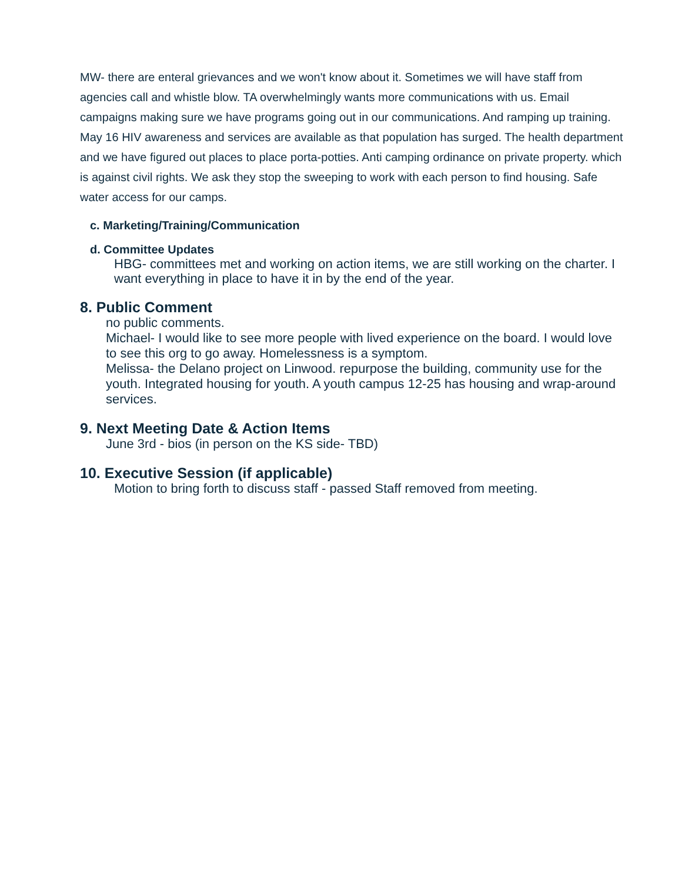MW- there are enteral grievances and we won't know about it. Sometimes we will have staff from agencies call and whistle blow. TA overwhelmingly wants more communications with us. Email campaigns making sure we have programs going out in our communications. And ramping up training. May 16 HIV awareness and services are available as that population has surged. The health department and we have figured out places to place porta-potties. Anti camping ordinance on private property. which is against civil rights. We ask they stop the sweeping to work with each person to find housing. Safe water access for our camps.
c. Marketing/Training/Communication
d. Committee Updates
HBG- committees met and working on action items, we are still working on the charter. I want everything in place to have it in by the end of the year.
8. Public Comment
no public comments.
Michael- I would like to see more people with lived experience on the board. I would love to see this org to go away. Homelessness is a symptom.
Melissa- the Delano project on Linwood. repurpose the building, community use for the youth. Integrated housing for youth. A youth campus 12-25 has housing and wrap-around services.
9. Next Meeting Date & Action Items
June 3rd - bios (in person on the KS side- TBD)
10. Executive Session (if applicable)
Motion to bring forth to discuss staff - passed Staff removed from meeting.